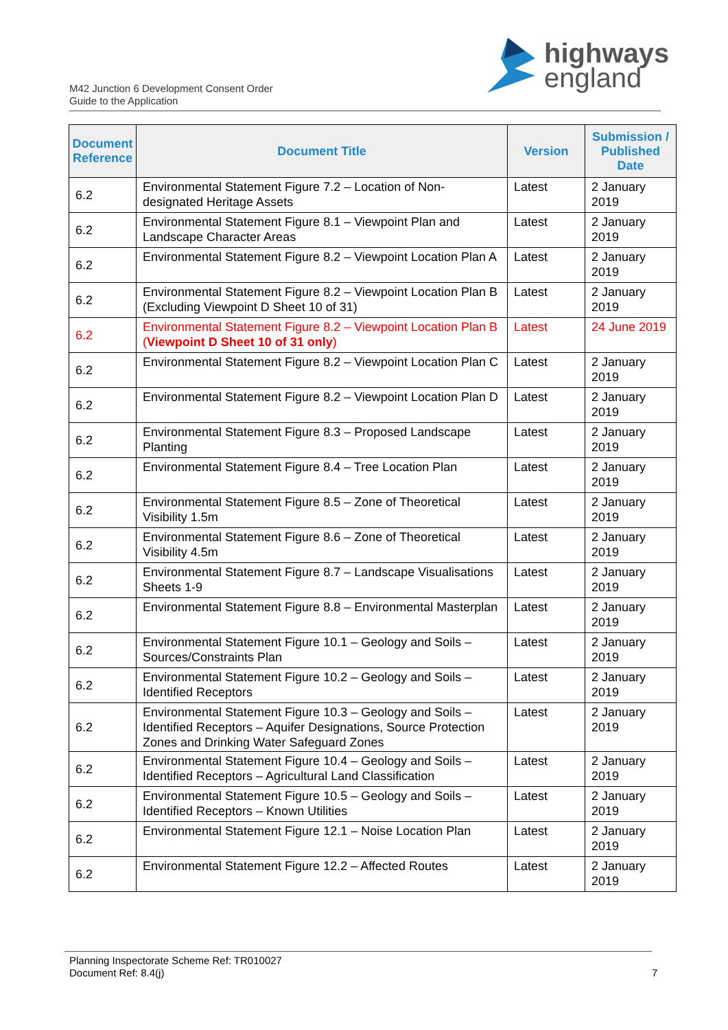M42 Junction 6 Development Consent Order
Guide to the Application
highways
england
| Document Reference | Document Title | Version | Submission / Published Date |
| --- | --- | --- | --- |
| 6.2 | Environmental Statement Figure 7.2 – Location of Non-designated Heritage Assets | Latest | 2 January 2019 |
| 6.2 | Environmental Statement Figure 8.1 – Viewpoint Plan and Landscape Character Areas | Latest | 2 January 2019 |
| 6.2 | Environmental Statement Figure 8.2 – Viewpoint Location Plan A | Latest | 2 January 2019 |
| 6.2 | Environmental Statement Figure 8.2 – Viewpoint Location Plan B (Excluding Viewpoint D Sheet 10 of 31) | Latest | 2 January 2019 |
| 6.2 | Environmental Statement Figure 8.2 – Viewpoint Location Plan B ( Viewpoint D Sheet 10 of 31 only ) | Latest | 24 June 2019 |
| 6.2 | Environmental Statement Figure 8.2 – Viewpoint Location Plan C | Latest | 2 January 2019 |
| 6.2 | Environmental Statement Figure 8.2 – Viewpoint Location Plan D | Latest | 2 January 2019 |
| 6.2 | Environmental Statement Figure 8.3 – Proposed Landscape Planting | Latest | 2 January 2019 |
| 6.2 | Environmental Statement Figure 8.4 – Tree Location Plan | Latest | 2 January 2019 |
| 6.2 | Environmental Statement Figure 8.5 – Zone of Theoretical Visibility 1.5m | Latest | 2 January 2019 |
| 6.2 | Environmental Statement Figure 8.6 – Zone of Theoretical Visibility 4.5m | Latest | 2 January 2019 |
| 6.2 | Environmental Statement Figure 8.7 – Landscape Visualisations Sheets 1-9 | Latest | 2 January 2019 |
| 6.2 | Environmental Statement Figure 8.8 – Environmental Masterplan | Latest | 2 January 2019 |
| 6.2 | Environmental Statement Figure 10.1 – Geology and Soils – Sources/Constraints Plan | Latest | 2 January 2019 |
| 6.2 | Environmental Statement Figure 10.2 – Geology and Soils – Identified Receptors | Latest | 2 January 2019 |
| 6.2 | Environmental Statement Figure 10.3 – Geology and Soils – Identified Receptors – Aquifer Designations, Source Protection Zones and Drinking Water Safeguard Zones | Latest | 2 January 2019 |
| 6.2 | Environmental Statement Figure 10.4 – Geology and Soils – Identified Receptors – Agricultural Land Classification | Latest | 2 January 2019 |
| 6.2 | Environmental Statement Figure 10.5 – Geology and Soils – Identified Receptors – Known Utilities | Latest | 2 January 2019 |
| 6.2 | Environmental Statement Figure 12.1 – Noise Location Plan | Latest | 2 January 2019 |
| 6.2 | Environmental Statement Figure 12.2 – Affected Routes | Latest | 2 January 2019 |
Planning Inspectorate Scheme Ref: TR010027
Document Ref: 8.4(j)
7